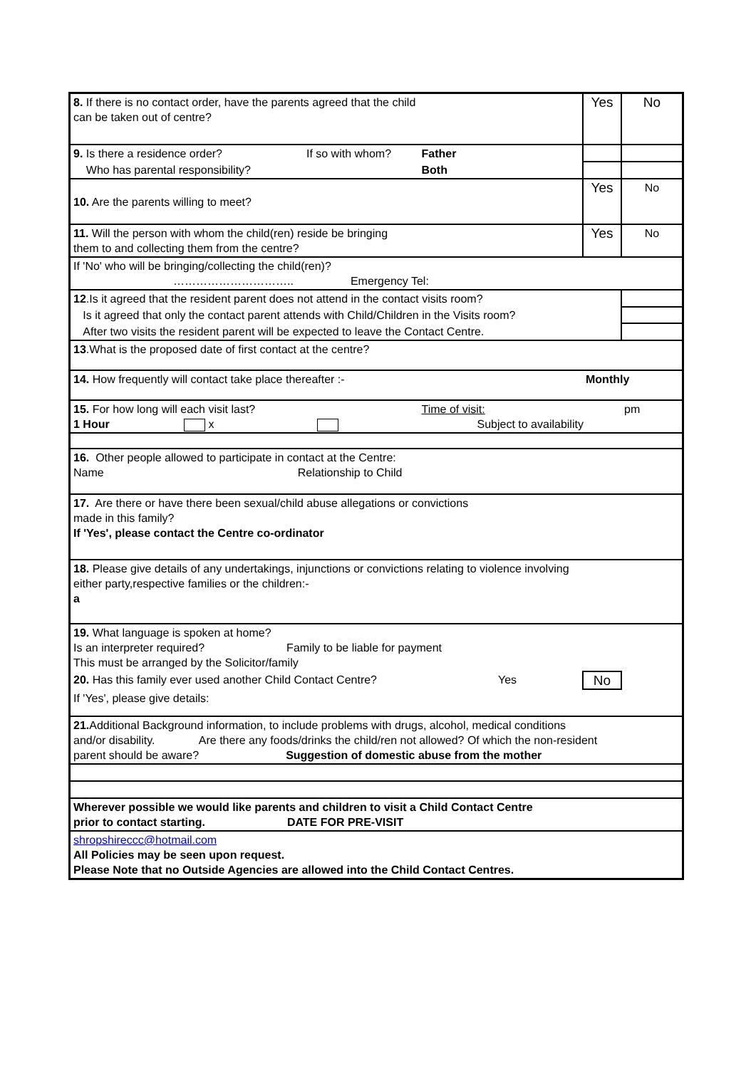| 8. If there is no contact order, have the parents agreed that the child can be taken out of centre? | | | Yes | No |
| 9. Is there a residence order? | If so with whom? | Father | | |
| Who has parental responsibility? | | Both | | |
| 10. Are the parents willing to meet? | | | Yes | No |
| 11. Will the person with whom the child(ren) reside be bringing them to and collecting them from the centre? | | | Yes | No |
| If 'No' who will be bringing/collecting the child(ren)? ………………………….. Emergency Tel: | | | | |
| 12 .Is it agreed that the resident parent does not attend in the contact visits room? | | | | |
| Is it agreed that only the contact parent attends with Child/Children in the Visits room? | | | | |
| After two visits the resident parent will be expected to leave the Contact Centre. | | | | |
| 13 .What is the proposed date of first contact at the centre? | | | | |
| 14. How frequently will contact take place thereafter :- | | | Monthly | |
| 15. For how long will each visit last? 1 Hour x | | Time of visit: Subject to availability | | pm |
| 16. Other people allowed to participate in contact at the Centre: Name Relationship to Child | | | | |
| 17. Are there or have there been sexual/child abuse allegations or convictions made in this family? If 'Yes', please contact the Centre co-ordinator | | | | |
| 18. Please give details of any undertakings, injunctions or convictions relating to violence involving either party,respective families or the children:- a | | | | |
| 19. What language is spoken at home? Is an interpreter required? Family to be liable for payment This must be arranged by the Solicitor/family | | | | |
| 20. Has this family ever used another Child Contact Centre? Yes | | | No | |
| If 'Yes', please give details: | | | | |
| 21. Additional Background information, to include problems with drugs, alcohol, medical conditions and/or disability. Are there any foods/drinks the child/ren not allowed? Of which the non-resident parent should be aware? Suggestion of domestic abuse from the mother | | | | |
| Wherever possible we would like parents and children to visit a Child Contact Centre prior to contact starting. DATE FOR PRE-VISIT | | | | |
| shropshireccc@hotmail.com All Policies may be seen upon request. Please Note that no Outside Agencies are allowed into the Child Contact Centres. | | | | |